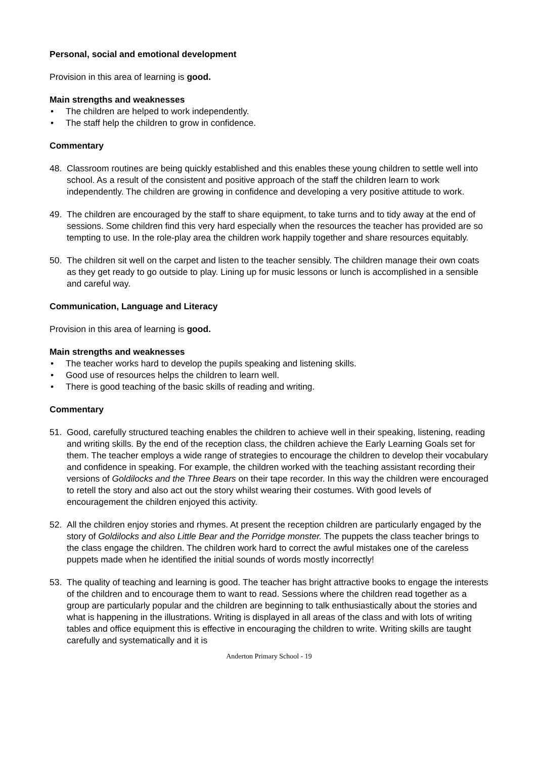Personal, social and emotional development
Provision in this area of learning is good.
Main strengths and weaknesses
• The children are helped to work independently.
• The staff help the children to grow in confidence.
Commentary
48. Classroom routines are being quickly established and this enables these young children to settle well into school. As a result of the consistent and positive approach of the staff the children learn to work independently. The children are growing in confidence and developing a very positive attitude to work.
49. The children are encouraged by the staff to share equipment, to take turns and to tidy away at the end of sessions. Some children find this very hard especially when the resources the teacher has provided are so tempting to use. In the role-play area the children work happily together and share resources equitably.
50. The children sit well on the carpet and listen to the teacher sensibly. The children manage their own coats as they get ready to go outside to play. Lining up for music lessons or lunch is accomplished in a sensible and careful way.
Communication, Language and Literacy
Provision in this area of learning is good.
Main strengths and weaknesses
• The teacher works hard to develop the pupils speaking and listening skills.
• Good use of resources helps the children to learn well.
• There is good teaching of the basic skills of reading and writing.
Commentary
51. Good, carefully structured teaching enables the children to achieve well in their speaking, listening, reading and writing skills. By the end of the reception class, the children achieve the Early Learning Goals set for them. The teacher employs a wide range of strategies to encourage the children to develop their vocabulary and confidence in speaking. For example, the children worked with the teaching assistant recording their versions of Goldilocks and the Three Bears on their tape recorder. In this way the children were encouraged to retell the story and also act out the story whilst wearing their costumes. With good levels of encouragement the children enjoyed this activity.
52. All the children enjoy stories and rhymes. At present the reception children are particularly engaged by the story of Goldilocks and also Little Bear and the Porridge monster. The puppets the class teacher brings to the class engage the children. The children work hard to correct the awful mistakes one of the careless puppets made when he identified the initial sounds of words mostly incorrectly!
53. The quality of teaching and learning is good. The teacher has bright attractive books to engage the interests of the children and to encourage them to want to read. Sessions where the children read together as a group are particularly popular and the children are beginning to talk enthusiastically about the stories and what is happening in the illustrations. Writing is displayed in all areas of the class and with lots of writing tables and office equipment this is effective in encouraging the children to write. Writing skills are taught carefully and systematically and it is
Anderton Primary School - 19